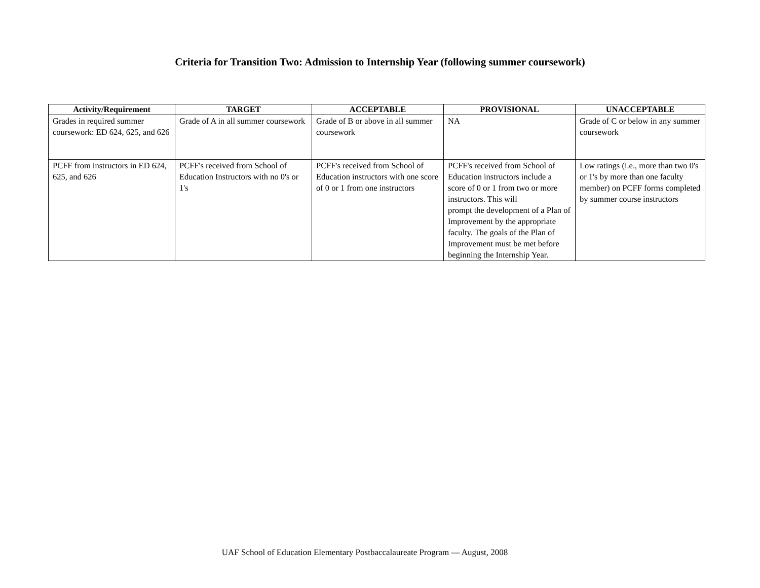Criteria for Transition Two: Admission to Internship Year (following summer coursework)
| Activity/Requirement | TARGET | ACCEPTABLE | PROVISIONAL | UNACCEPTABLE |
| --- | --- | --- | --- | --- |
| Grades in required summer coursework: ED 624, 625, and 626 | Grade of A in all summer coursework | Grade of B or above in all summer coursework | NA | Grade of C or below in any summer coursework |
| PCFF from instructors in ED 624, 625, and 626 | PCFF's received from School of Education Instructors with no 0's or 1's | PCFF's received from School of Education instructors with one score of 0 or 1 from one instructors | PCFF's received from School of Education instructors include a score of 0 or 1 from two or more instructors. This will prompt the development of a Plan of Improvement by the appropriate faculty. The goals of the Plan of Improvement must be met before beginning the Internship Year. | Low ratings (i.e., more than two 0's or 1's by more than one faculty member) on PCFF forms completed by summer course instructors |
UAF School of Education Elementary Postbaccalaureate Program — August, 2008